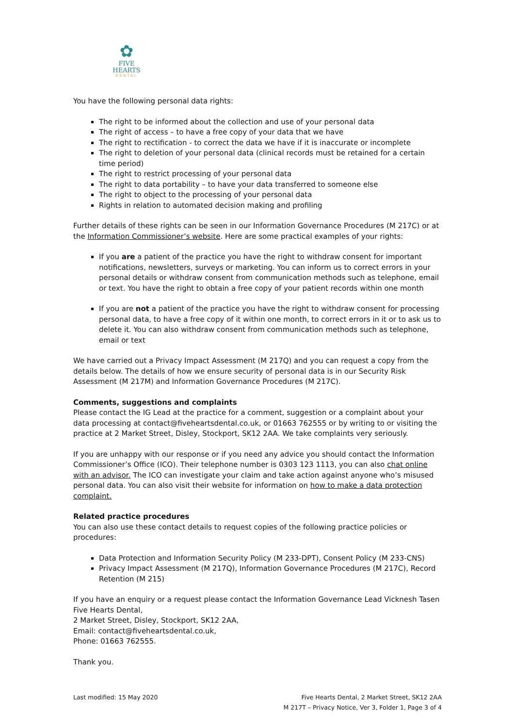✿
FIVE HEARTS
DENTAL
You have the following personal data rights:
The right to be informed about the collection and use of your personal data
The right of access – to have a free copy of your data that we have
The right to rectification - to correct the data we have if it is inaccurate or incomplete
The right to deletion of your personal data (clinical records must be retained for a certain time period)
The right to restrict processing of your personal data
The right to data portability – to have your data transferred to someone else
The right to object to the processing of your personal data
Rights in relation to automated decision making and profiling
Further details of these rights can be seen in our Information Governance Procedures (M 217C) or at the Information Commissioner’s website. Here are some practical examples of your rights:
If you are a patient of the practice you have the right to withdraw consent for important notifications, newsletters, surveys or marketing. You can inform us to correct errors in your personal details or withdraw consent from communication methods such as telephone, email or text. You have the right to obtain a free copy of your patient records within one month
If you are not a patient of the practice you have the right to withdraw consent for processing personal data, to have a free copy of it within one month, to correct errors in it or to ask us to delete it. You can also withdraw consent from communication methods such as telephone, email or text
We have carried out a Privacy Impact Assessment (M 217Q) and you can request a copy from the details below. The details of how we ensure security of personal data is in our Security Risk Assessment (M 217M) and Information Governance Procedures (M 217C).
Comments, suggestions and complaints
Please contact the IG Lead at the practice for a comment, suggestion or a complaint about your data processing at contact@fiveheartsdental.co.uk, or 01663 762555 or by writing to or visiting the practice at 2 Market Street, Disley, Stockport, SK12 2AA. We take complaints very seriously.
If you are unhappy with our response or if you need any advice you should contact the Information Commissioner’s Office (ICO). Their telephone number is 0303 123 1113, you can also chat online with an advisor. The ICO can investigate your claim and take action against anyone who’s misused personal data. You can also visit their website for information on how to make a data protection complaint.
Related practice procedures
You can also use these contact details to request copies of the following practice policies or procedures:
Data Protection and Information Security Policy (M 233-DPT), Consent Policy (M 233-CNS)
Privacy Impact Assessment (M 217Q), Information Governance Procedures (M 217C), Record Retention (M 215)
If you have an enquiry or a request please contact the Information Governance Lead Vicknesh Tasen
Five Hearts Dental,
2 Market Street, Disley, Stockport, SK12 2AA,
Email: contact@fiveheartsdental.co.uk,
Phone: 01663 762555.
Thank you.
Last modified: 15 May 2020 Five Hearts Dental, 2 Market Street, SK12 2AA
M 217T – Privacy Notice, Ver 3, Folder 1, Page 3 of 4